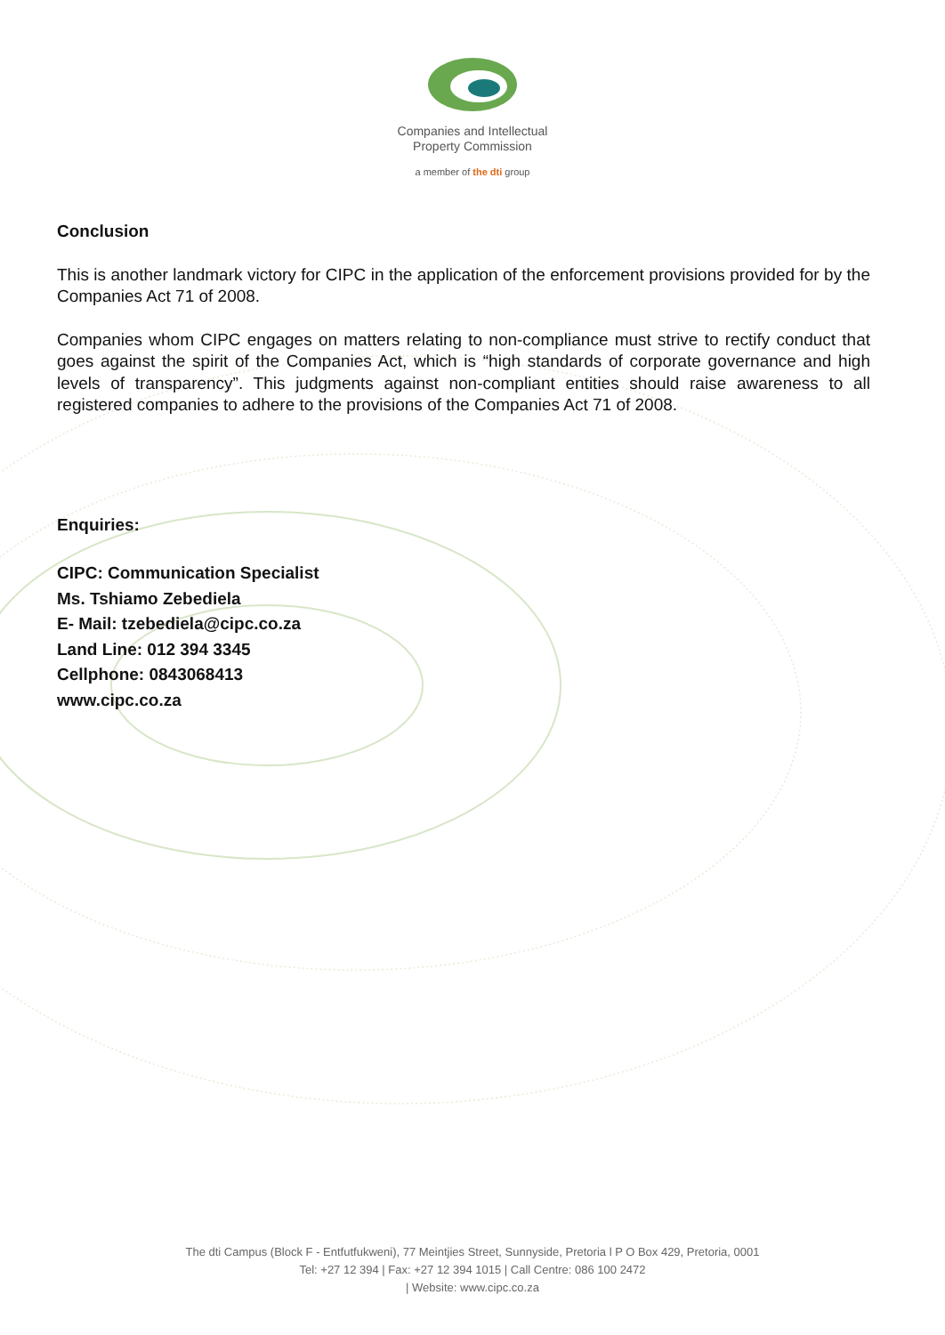Companies and Intellectual
Property Commission
a member of the dti group
Conclusion
This is another landmark victory for CIPC in the application of the enforcement provisions provided for by the Companies Act 71 of 2008.
Companies whom CIPC engages on matters relating to non-compliance must strive to rectify conduct that goes against the spirit of the Companies Act, which is “high standards of corporate governance and high levels of transparency”. This judgments against non-compliant entities should raise awareness to all registered companies to adhere to the provisions of the Companies Act 71 of 2008.
Enquiries:
CIPC: Communication Specialist
Ms. Tshiamo Zebediela
E- Mail: tzebediela@cipc.co.za
Land Line: 012 394 3345
Cellphone: 0843068413
www.cipc.co.za
The dti Campus (Block F - Entfutfukweni), 77 Meintjies Street, Sunnyside, Pretoria l P O Box 429, Pretoria, 0001
Tel: +27 12 394 | Fax: +27 12 394 1015 | Call Centre: 086 100 2472
| Website: www.cipc.co.za